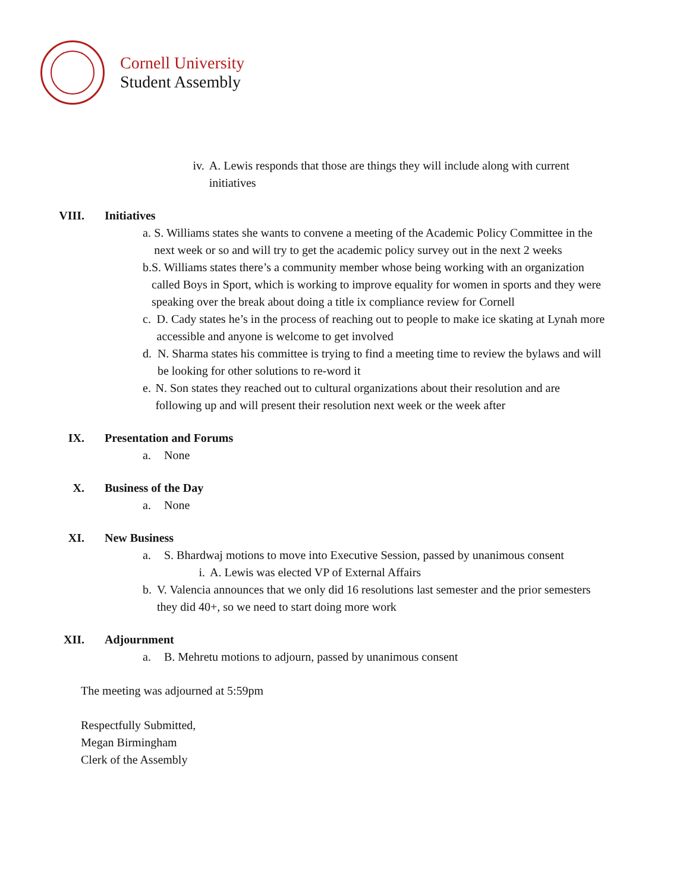Cornell University
Student Assembly
iv. A. Lewis responds that those are things they will include along with current initiatives
VIII. Initiatives
a. S. Williams states she wants to convene a meeting of the Academic Policy Committee in the next week or so and will try to get the academic policy survey out in the next 2 weeks
b. S. Williams states there’s a community member whose being working with an organization called Boys in Sport, which is working to improve equality for women in sports and they were speaking over the break about doing a title ix compliance review for Cornell
c. D. Cady states he’s in the process of reaching out to people to make ice skating at Lynah more accessible and anyone is welcome to get involved
d. N. Sharma states his committee is trying to find a meeting time to review the bylaws and will be looking for other solutions to re-word it
e. N. Son states they reached out to cultural organizations about their resolution and are following up and will present their resolution next week or the week after
IX. Presentation and Forums
a. None
X. Business of the Day
a. None
XI. New Business
a. S. Bhardwaj motions to move into Executive Session, passed by unanimous consent
i. A. Lewis was elected VP of External Affairs
b. V. Valencia announces that we only did 16 resolutions last semester and the prior semesters they did 40+, so we need to start doing more work
XII. Adjournment
a. B. Mehretu motions to adjourn, passed by unanimous consent
The meeting was adjourned at 5:59pm
Respectfully Submitted,
Megan Birmingham
Clerk of the Assembly